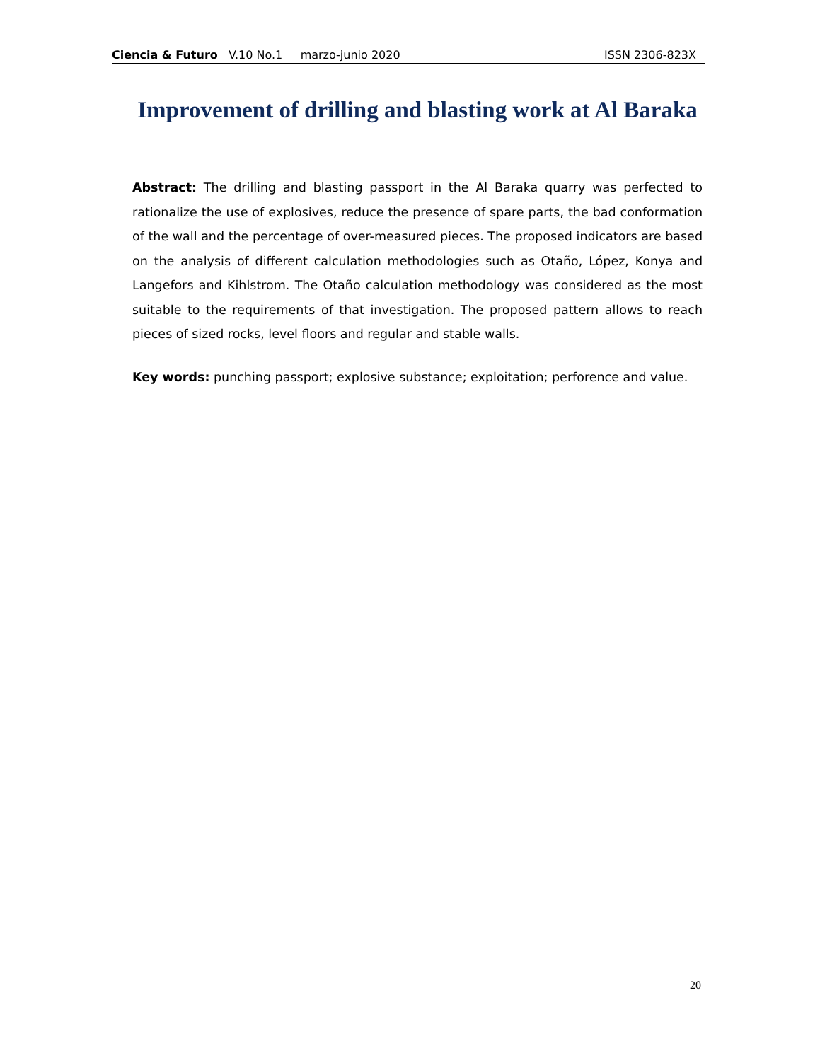Ciencia & Futuro V.10 No.1 marzo-junio 2020 ISSN 2306-823X
Improvement of drilling and blasting work at Al Baraka
Abstract: The drilling and blasting passport in the Al Baraka quarry was perfected to rationalize the use of explosives, reduce the presence of spare parts, the bad conformation of the wall and the percentage of over-measured pieces. The proposed indicators are based on the analysis of different calculation methodologies such as Otaño, López, Konya and Langefors and Kihlstrom. The Otaño calculation methodology was considered as the most suitable to the requirements of that investigation. The proposed pattern allows to reach pieces of sized rocks, level floors and regular and stable walls.
Key words: punching passport; explosive substance; exploitation; perforence and value.
20